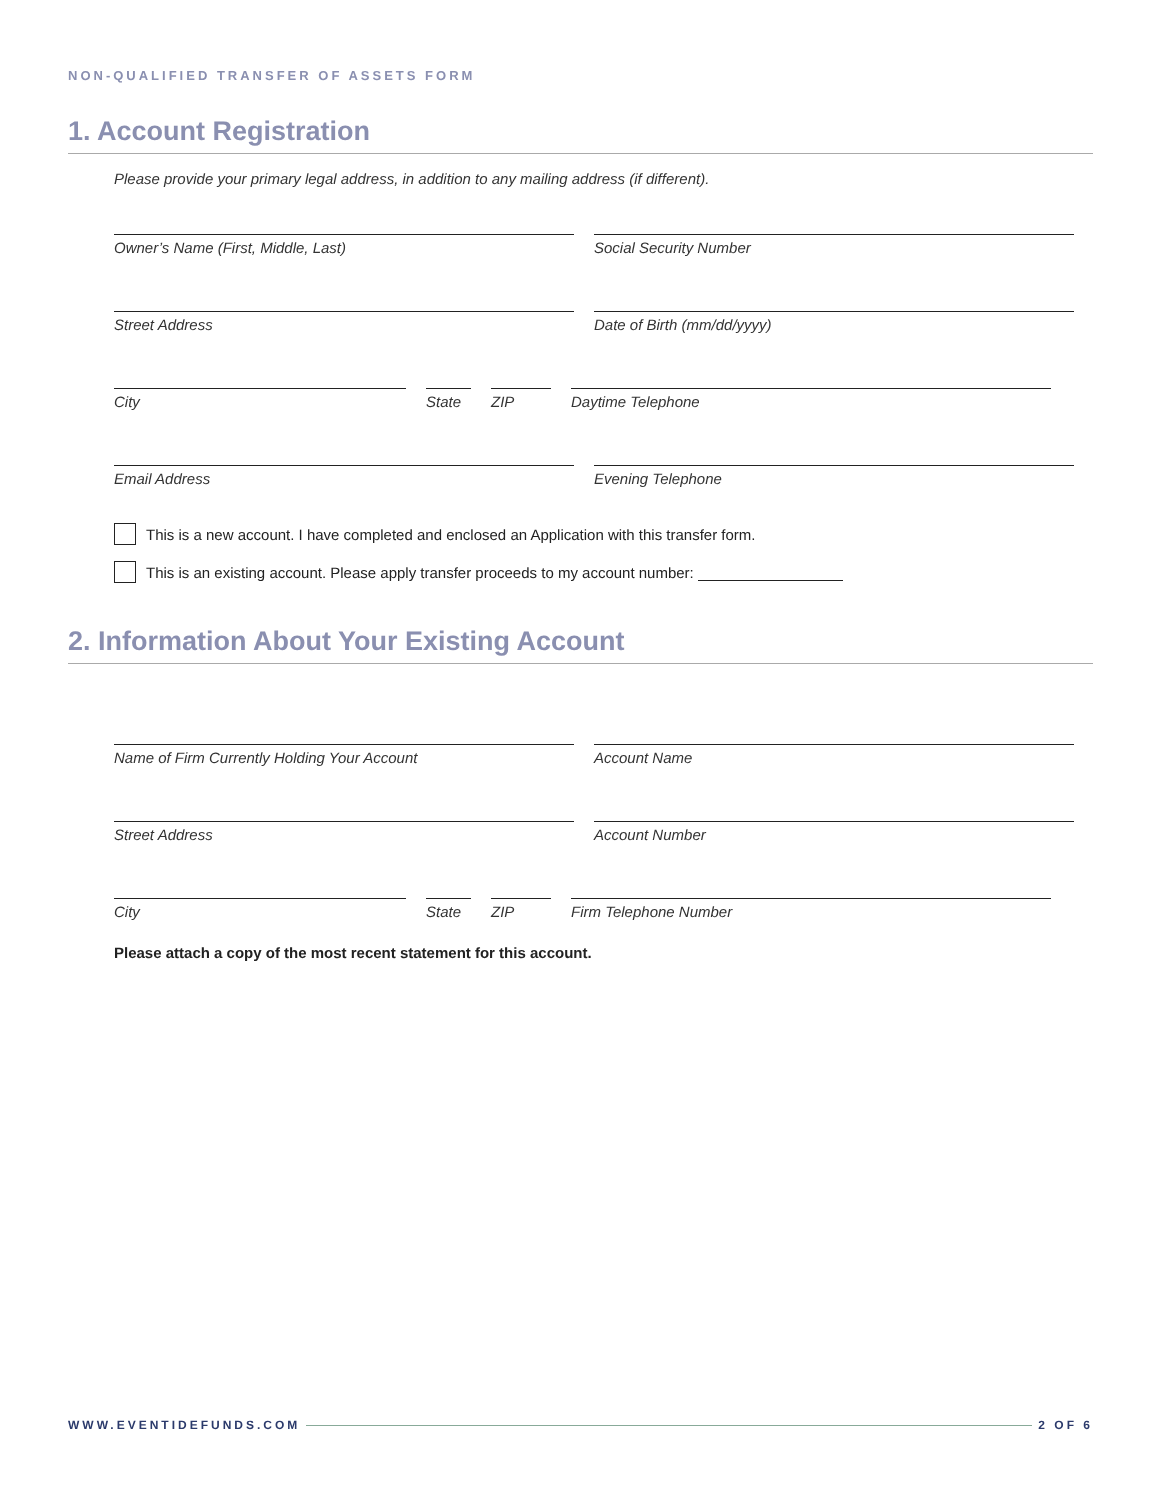NON-QUALIFIED TRANSFER OF ASSETS FORM
1. Account Registration
Please provide your primary legal address, in addition to any mailing address (if different).
Owner’s Name (First, Middle, Last) Social Security Number
Street Address Date of Birth (mm/dd/yyyy)
City State ZIP Daytime Telephone
Email Address Evening Telephone
This is a new account. I have completed and enclosed an Application with this transfer form.
This is an existing account. Please apply transfer proceeds to my account number:
2. Information About Your Existing Account
Name of Firm Currently Holding Your Account Account Name
Street Address Account Number
City State ZIP Firm Telephone Number
Please attach a copy of the most recent statement for this account.
WWW.EVENTIDEFUNDS.COM 2 OF 6